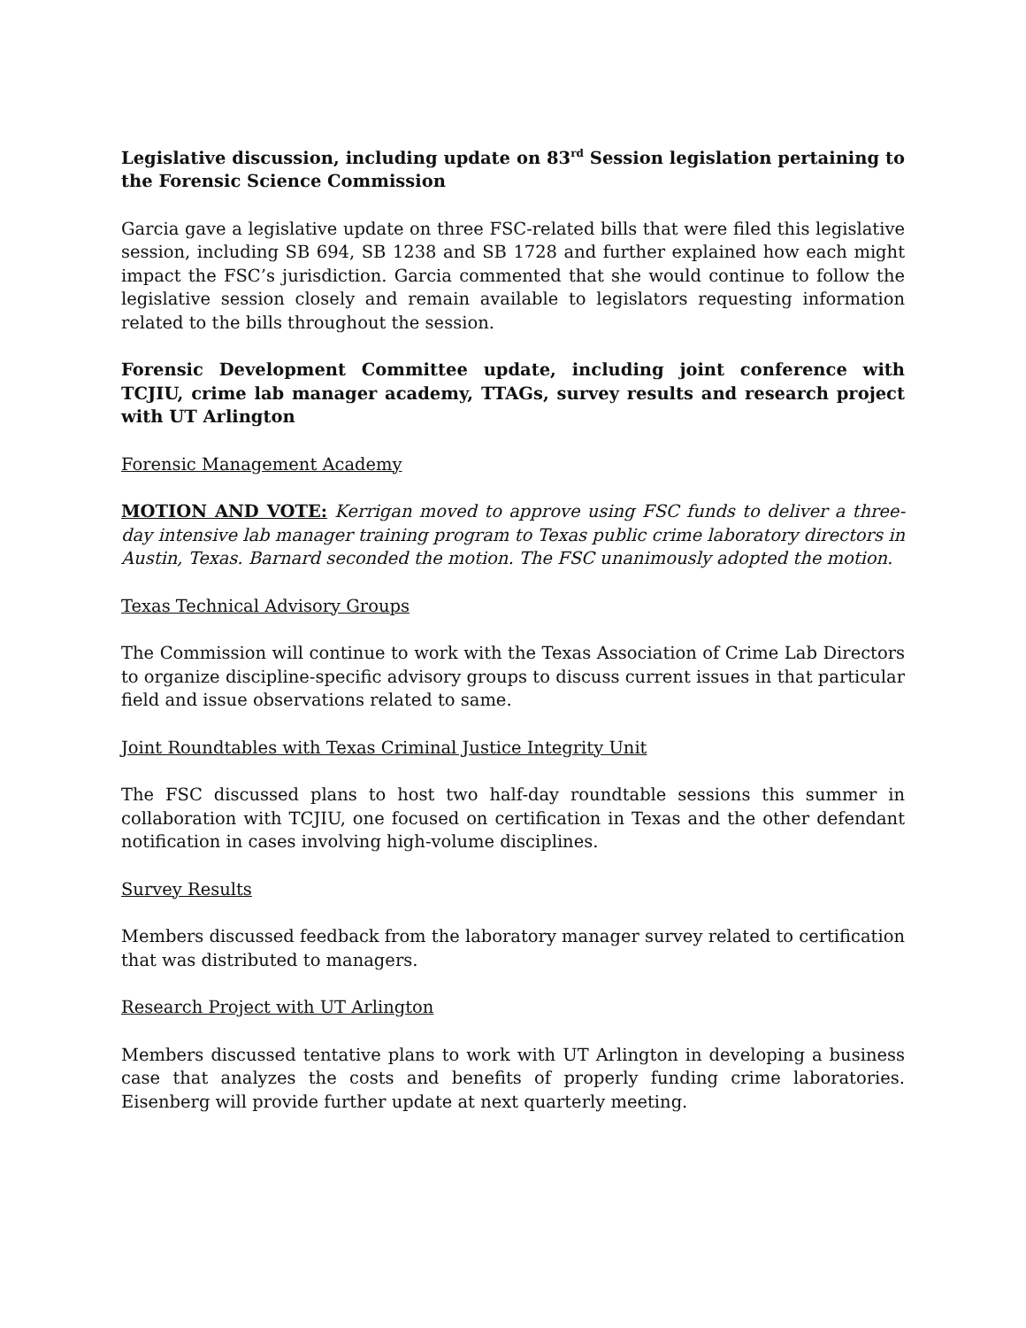Legislative discussion, including update on 83<sup>rd</sup> Session legislation pertaining to the Forensic Science Commission
Garcia gave a legislative update on three FSC-related bills that were filed this legislative session, including SB 694, SB 1238 and SB 1728 and further explained how each might impact the FSC’s jurisdiction. Garcia commented that she would continue to follow the legislative session closely and remain available to legislators requesting information related to the bills throughout the session.
Forensic Development Committee update, including joint conference with TCJIU, crime lab manager academy, TTAGs, survey results and research project with UT Arlington
Forensic Management Academy
MOTION AND VOTE: Kerrigan moved to approve using FSC funds to deliver a three-day intensive lab manager training program to Texas public crime laboratory directors in Austin, Texas. Barnard seconded the motion. The FSC unanimously adopted the motion.
Texas Technical Advisory Groups
The Commission will continue to work with the Texas Association of Crime Lab Directors to organize discipline-specific advisory groups to discuss current issues in that particular field and issue observations related to same.
Joint Roundtables with Texas Criminal Justice Integrity Unit
The FSC discussed plans to host two half-day roundtable sessions this summer in collaboration with TCJIU, one focused on certification in Texas and the other defendant notification in cases involving high-volume disciplines.
Survey Results
Members discussed feedback from the laboratory manager survey related to certification that was distributed to managers.
Research Project with UT Arlington
Members discussed tentative plans to work with UT Arlington in developing a business case that analyzes the costs and benefits of properly funding crime laboratories. Eisenberg will provide further update at next quarterly meeting.